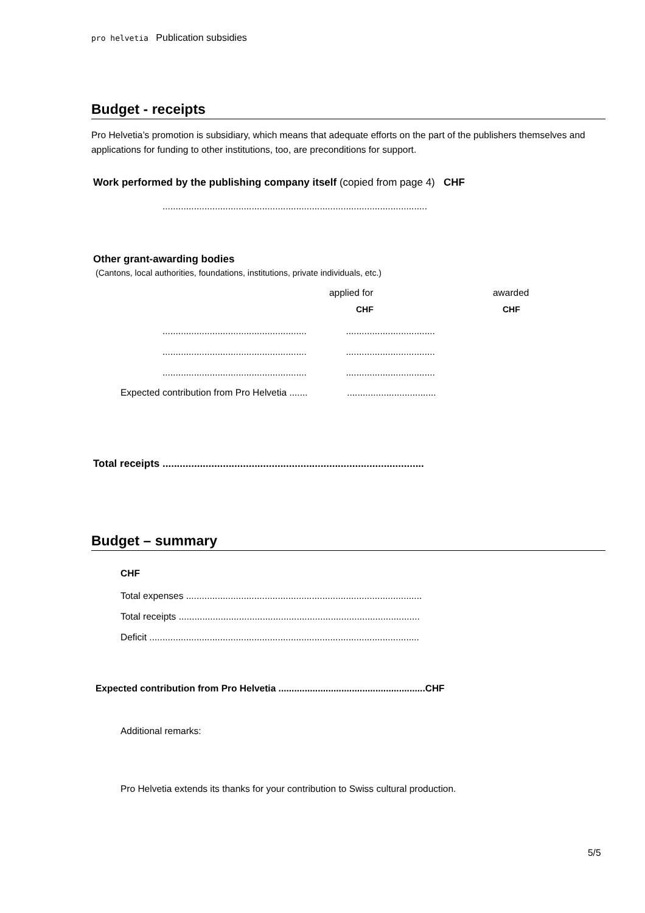pro helvetia Publication subsidies
Budget - receipts
Pro Helvetia’s promotion is subsidiary, which means that adequate efforts on the part of the publishers themselves and applications for funding to other institutions, too, are preconditions for support.
Work performed by the publishing company itself (copied from page 4) CHF
.....................................................................................................
Other grant-awarding bodies
(Cantons, local authorities, foundations, institutions, private individuals, etc.)
applied for awarded
CHF CHF
....................................................... ..................................
....................................................... ..................................
....................................................... ..................................
Expected contribution from Pro Helvetia ....... ..................................
Total receipts ...........................................................................................
Budget – summary
CHF
Total expenses ..........................................................................................
Total receipts ............................................................................................
Deficit .......................................................................................................
Expected contribution from Pro Helvetia ........................................................CHF
Additional remarks:
Pro Helvetia extends its thanks for your contribution to Swiss cultural production.
5/5